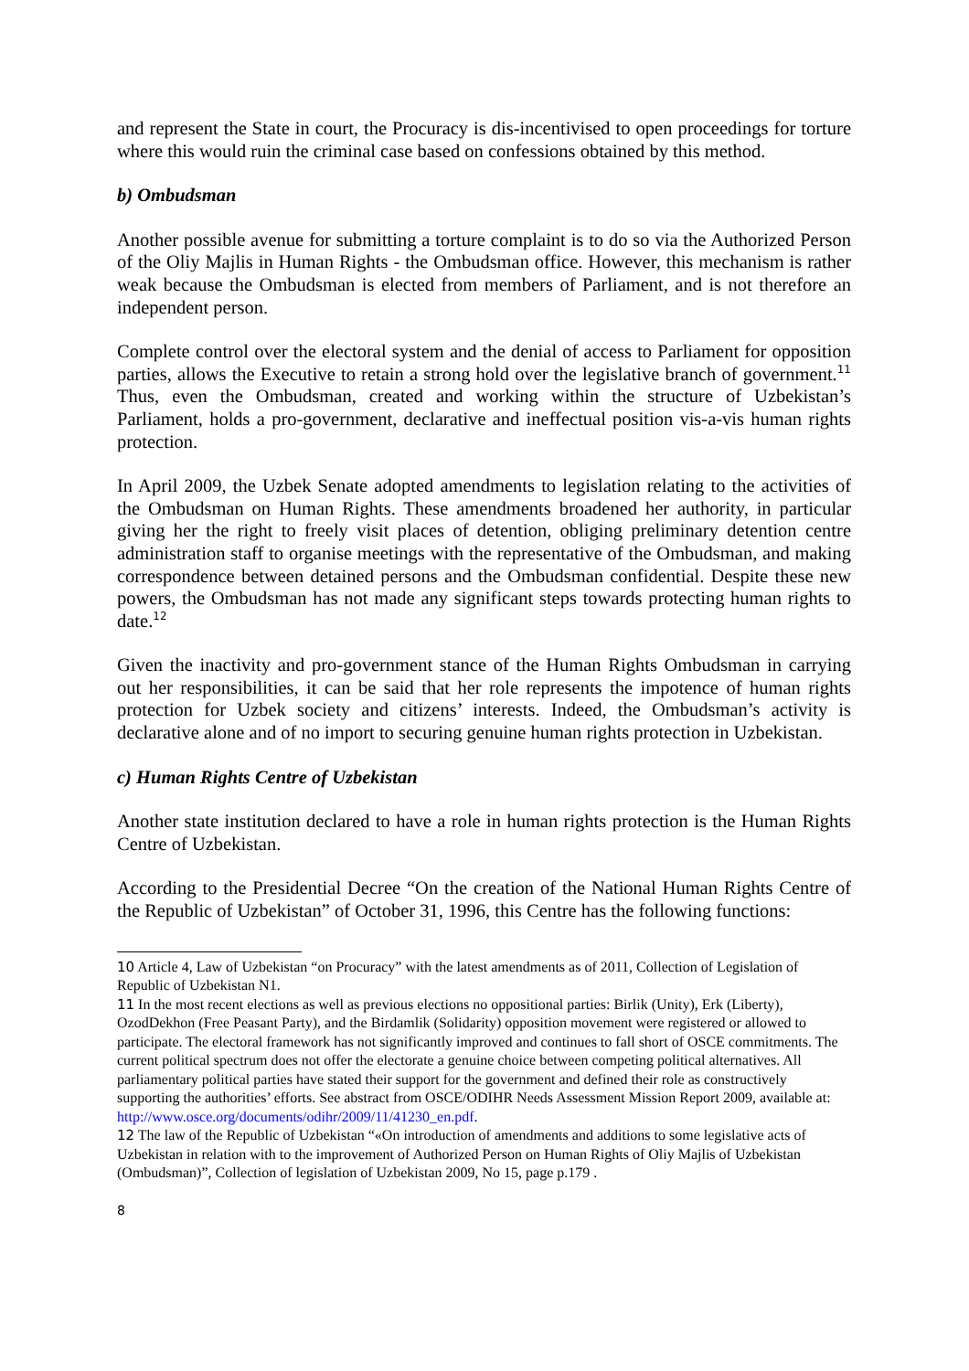and represent the State in court, the Procuracy is dis-incentivised to open proceedings for torture where this would ruin the criminal case based on confessions obtained by this method.
b) Ombudsman
Another possible avenue for submitting a torture complaint is to do so via the Authorized Person of the Oliy Majlis in Human Rights - the Ombudsman office. However, this mechanism is rather weak because the Ombudsman is elected from members of Parliament, and is not therefore an independent person.
Complete control over the electoral system and the denial of access to Parliament for opposition parties, allows the Executive to retain a strong hold over the legislative branch of government.<sup>11</sup> Thus, even the Ombudsman, created and working within the structure of Uzbekistan’s Parliament, holds a pro-government, declarative and ineffectual position vis-a-vis human rights protection.
In April 2009, the Uzbek Senate adopted amendments to legislation relating to the activities of the Ombudsman on Human Rights. These amendments broadened her authority, in particular giving her the right to freely visit places of detention, obliging preliminary detention centre administration staff to organise meetings with the representative of the Ombudsman, and making correspondence between detained persons and the Ombudsman confidential. Despite these new powers, the Ombudsman has not made any significant steps towards protecting human rights to date.<sup>12</sup>
Given the inactivity and pro-government stance of the Human Rights Ombudsman in carrying out her responsibilities, it can be said that her role represents the impotence of human rights protection for Uzbek society and citizens’ interests. Indeed, the Ombudsman’s activity is declarative alone and of no import to securing genuine human rights protection in Uzbekistan.
c) Human Rights Centre of Uzbekistan
Another state institution declared to have a role in human rights protection is the Human Rights Centre of Uzbekistan.
According to the Presidential Decree “On the creation of the National Human Rights Centre of the Republic of Uzbekistan” of October 31, 1996, this Centre has the following functions:
10 Article 4, Law of Uzbekistan “on Procuracy” with the latest amendments as of 2011, Collection of Legislation of Republic of Uzbekistan N1.
11 In the most recent elections as well as previous elections no oppositional parties: Birlik (Unity), Erk (Liberty), OzodDekhon (Free Peasant Party), and the Birdamlik (Solidarity) opposition movement were registered or allowed to participate. The electoral framework has not significantly improved and continues to fall short of OSCE commitments. The current political spectrum does not offer the electorate a genuine choice between competing political alternatives. All parliamentary political parties have stated their support for the government and defined their role as constructively supporting the authorities’ efforts. See abstract from OSCE/ODIHR Needs Assessment Mission Report 2009, available at: http://www.osce.org/documents/odihr/2009/11/41230_en.pdf.
12 The law of the Republic of Uzbekistan “«On introduction of amendments and additions to some legislative acts of Uzbekistan in relation with to the improvement of Authorized Person on Human Rights of Oliy Majlis of Uzbekistan (Ombudsman)”, Collection of legislation of Uzbekistan 2009, No 15, page p.179 .
8